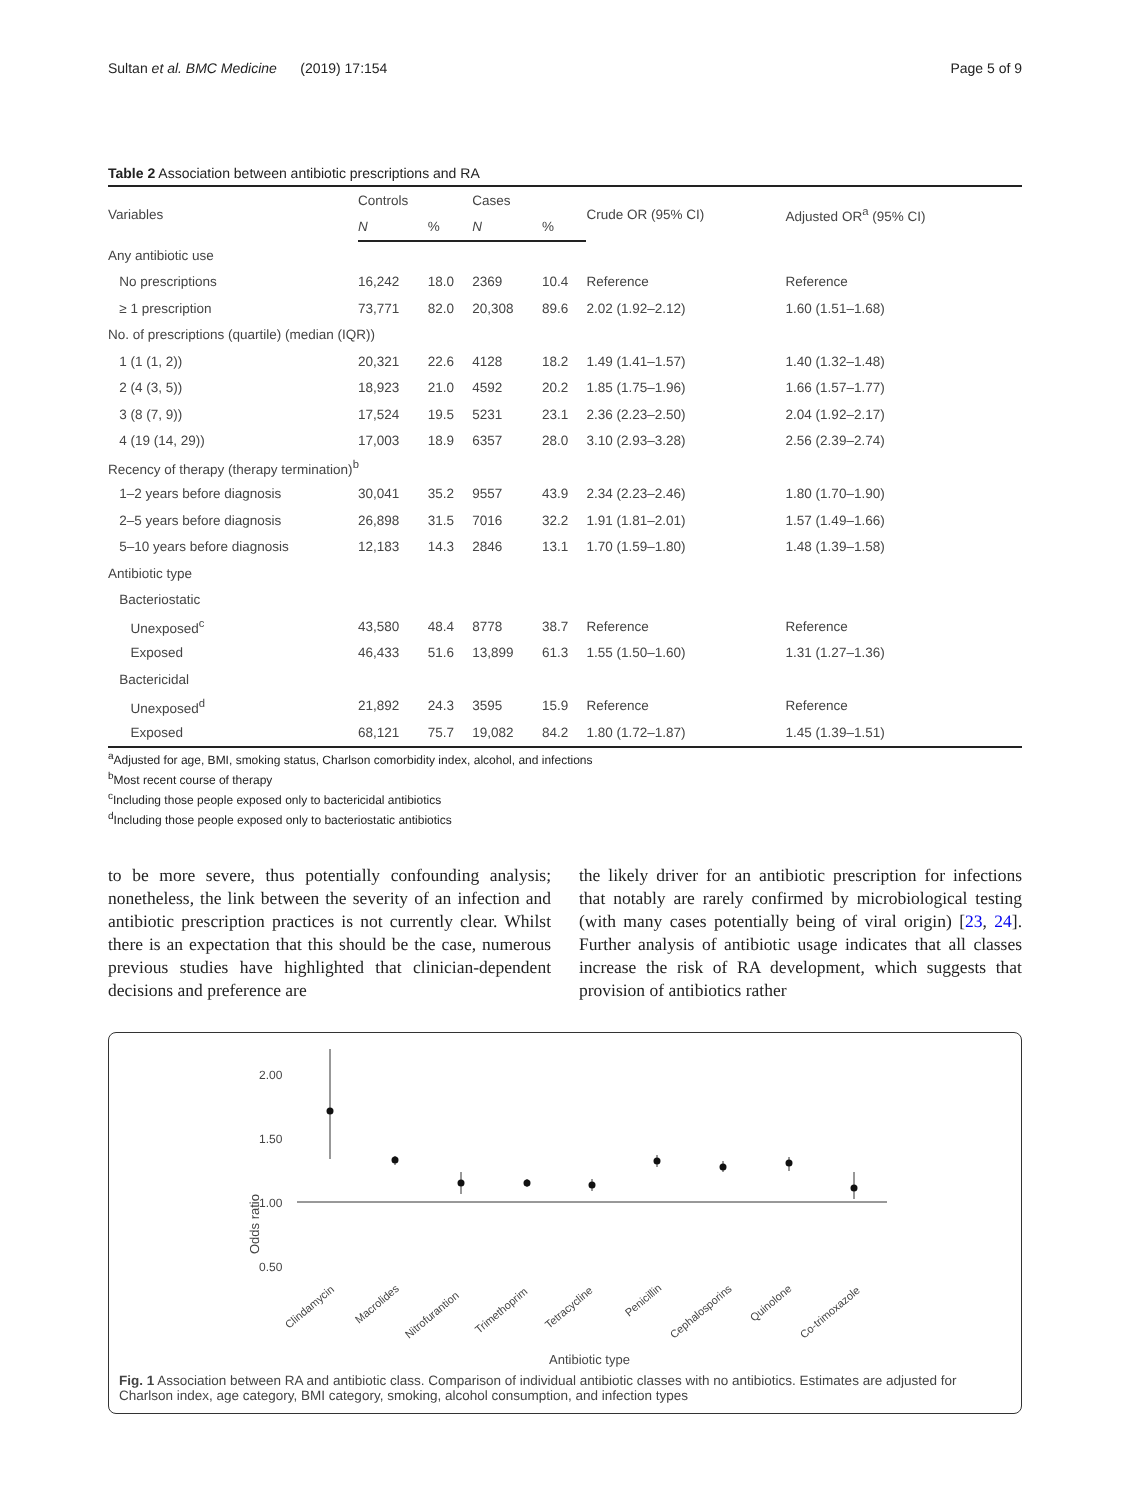Sultan et al. BMC Medicine (2019) 17:154 Page 5 of 9
Table 2 Association between antibiotic prescriptions and RA
| Variables | Controls | | Cases | | Crude OR (95% CI) | Adjusted OR<sup>a</sup> (95% CI) |
| --- | --- | --- | --- | --- | --- | --- |
| | N | % | N | % | | |
| Any antibiotic use | | | | | | |
| No prescriptions | 16,242 | 18.0 | 2369 | 10.4 | Reference | Reference |
| ≥ 1 prescription | 73,771 | 82.0 | 20,308 | 89.6 | 2.02 (1.92–2.12) | 1.60 (1.51–1.68) |
| No. of prescriptions (quartile) (median (IQR)) | | | | | | |
| 1 (1 (1, 2)) | 20,321 | 22.6 | 4128 | 18.2 | 1.49 (1.41–1.57) | 1.40 (1.32–1.48) |
| 2 (4 (3, 5)) | 18,923 | 21.0 | 4592 | 20.2 | 1.85 (1.75–1.96) | 1.66 (1.57–1.77) |
| 3 (8 (7, 9)) | 17,524 | 19.5 | 5231 | 23.1 | 2.36 (2.23–2.50) | 2.04 (1.92–2.17) |
| 4 (19 (14, 29)) | 17,003 | 18.9 | 6357 | 28.0 | 3.10 (2.93–3.28) | 2.56 (2.39–2.74) |
| Recency of therapy (therapy termination)<sup>b</sup> | | | | | | |
| 1–2 years before diagnosis | 30,041 | 35.2 | 9557 | 43.9 | 2.34 (2.23–2.46) | 1.80 (1.70–1.90) |
| 2–5 years before diagnosis | 26,898 | 31.5 | 7016 | 32.2 | 1.91 (1.81–2.01) | 1.57 (1.49–1.66) |
| 5–10 years before diagnosis | 12,183 | 14.3 | 2846 | 13.1 | 1.70 (1.59–1.80) | 1.48 (1.39–1.58) |
| Antibiotic type | | | | | | |
| Bacteriostatic | | | | | | |
| Unexposed<sup>c</sup> | 43,580 | 48.4 | 8778 | 38.7 | Reference | Reference |
| Exposed | 46,433 | 51.6 | 13,899 | 61.3 | 1.55 (1.50–1.60) | 1.31 (1.27–1.36) |
| Bactericidal | | | | | | |
| Unexposed<sup>d</sup> | 21,892 | 24.3 | 3595 | 15.9 | Reference | Reference |
| Exposed | 68,121 | 75.7 | 19,082 | 84.2 | 1.80 (1.72–1.87) | 1.45 (1.39–1.51) |
<sup>a</sup> Adjusted for age, BMI, smoking status, Charlson comorbidity index, alcohol, and infections
<sup>b</sup> Most recent course of therapy
<sup>c</sup> Including those people exposed only to bactericidal antibiotics
<sup>d</sup> Including those people exposed only to bacteriostatic antibiotics
to be more severe, thus potentially confounding analysis; nonetheless, the link between the severity of an infection and antibiotic prescription practices is not currently clear. Whilst there is an expectation that this should be the case, numerous previous studies have highlighted that clinician-dependent decisions and preference are
the likely driver for an antibiotic prescription for infections that notably are rarely confirmed by microbiological testing (with many cases potentially being of viral origin) [23, 24]. Further analysis of antibiotic usage indicates that all classes increase the risk of RA development, which suggests that provision of antibiotics rather
Odds ratio
2.00
1.50
1.00
0.50
Clindamycin
Macrolides
Nitrofurantion
Trimethoprim
Tetracycline
Penicillin
Cephalosporins
Quinolone
Co-trimoxazole
Antibiotic type
Fig. 1 Association between RA and antibiotic class. Comparison of individual antibiotic classes with no antibiotics. Estimates are adjusted for Charlson index, age category, BMI category, smoking, alcohol consumption, and infection types